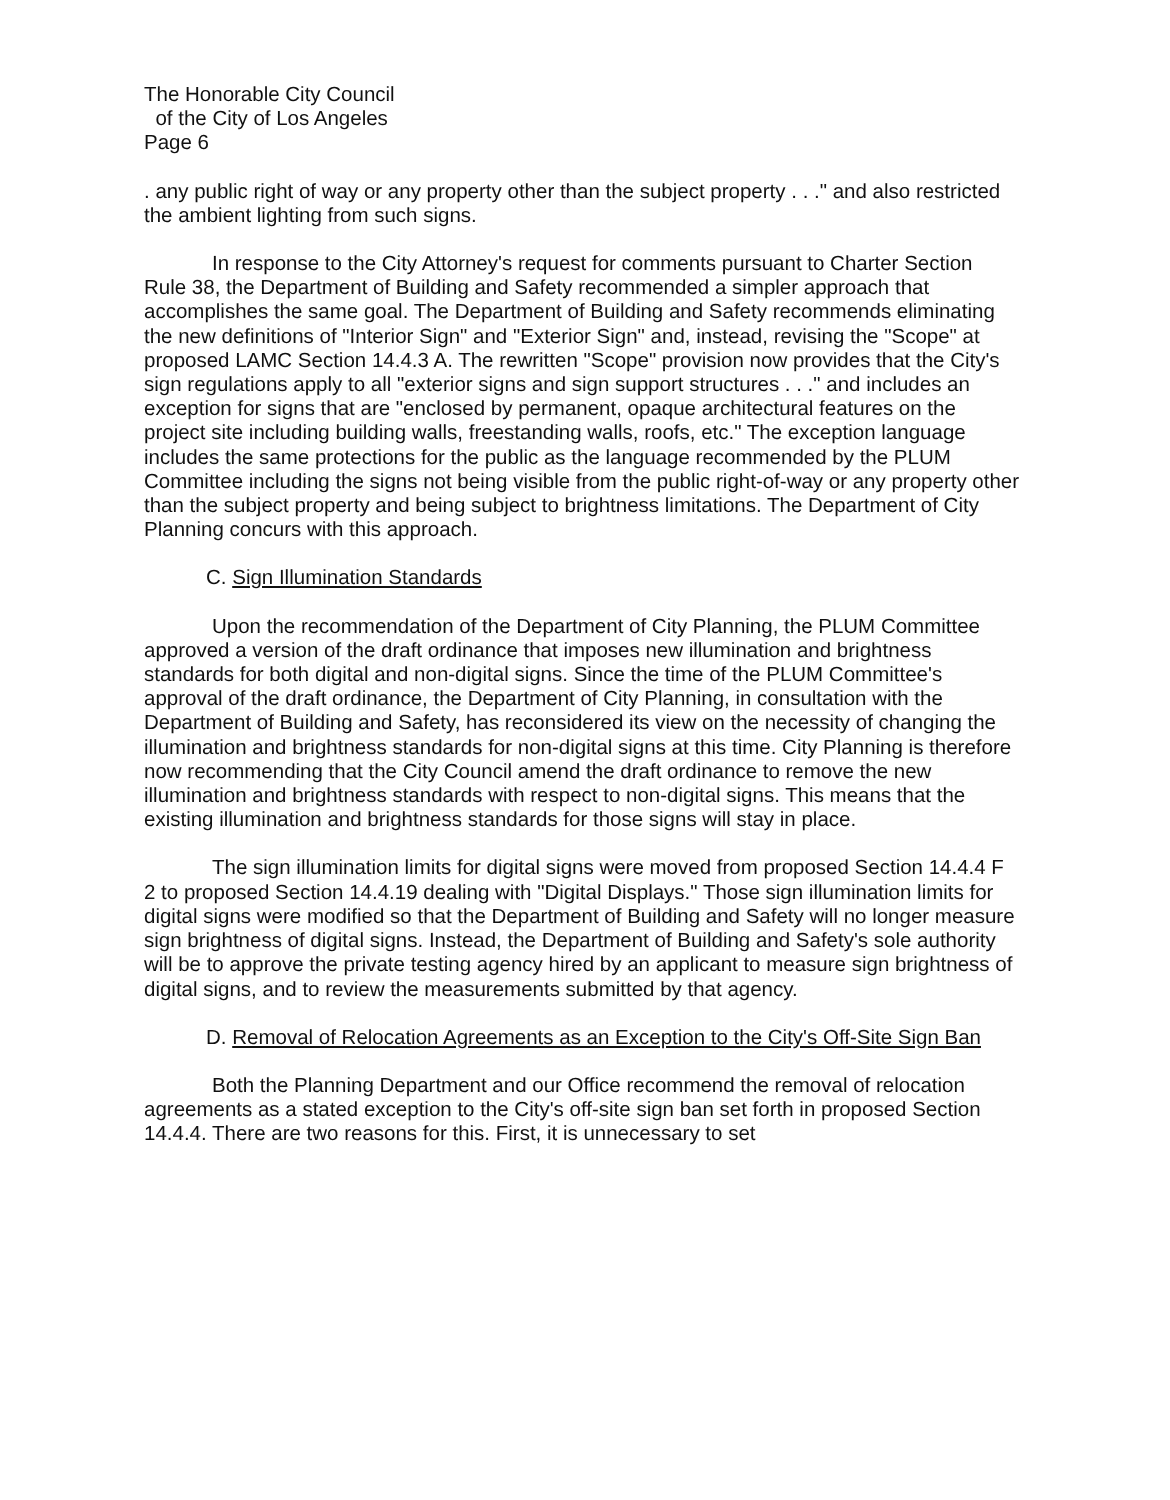The Honorable City Council
of the City of Los Angeles
Page 6
. any public right of way or any property other than the subject property . . ." and also restricted the ambient lighting from such signs.
In response to the City Attorney's request for comments pursuant to Charter Section Rule 38, the Department of Building and Safety recommended a simpler approach that accomplishes the same goal. The Department of Building and Safety recommends eliminating the new definitions of "Interior Sign" and "Exterior Sign" and, instead, revising the "Scope" at proposed LAMC Section 14.4.3 A. The rewritten "Scope" provision now provides that the City's sign regulations apply to all "exterior signs and sign support structures . . ." and includes an exception for signs that are "enclosed by permanent, opaque architectural features on the project site including building walls, freestanding walls, roofs, etc." The exception language includes the same protections for the public as the language recommended by the PLUM Committee including the signs not being visible from the public right-of-way or any property other than the subject property and being subject to brightness limitations. The Department of City Planning concurs with this approach.
C. Sign Illumination Standards
Upon the recommendation of the Department of City Planning, the PLUM Committee approved a version of the draft ordinance that imposes new illumination and brightness standards for both digital and non-digital signs. Since the time of the PLUM Committee's approval of the draft ordinance, the Department of City Planning, in consultation with the Department of Building and Safety, has reconsidered its view on the necessity of changing the illumination and brightness standards for non-digital signs at this time. City Planning is therefore now recommending that the City Council amend the draft ordinance to remove the new illumination and brightness standards with respect to non-digital signs. This means that the existing illumination and brightness standards for those signs will stay in place.
The sign illumination limits for digital signs were moved from proposed Section 14.4.4 F 2 to proposed Section 14.4.19 dealing with "Digital Displays." Those sign illumination limits for digital signs were modified so that the Department of Building and Safety will no longer measure sign brightness of digital signs. Instead, the Department of Building and Safety's sole authority will be to approve the private testing agency hired by an applicant to measure sign brightness of digital signs, and to review the measurements submitted by that agency.
D. Removal of Relocation Agreements as an Exception to the City's Off-Site Sign Ban
Both the Planning Department and our Office recommend the removal of relocation agreements as a stated exception to the City's off-site sign ban set forth in proposed Section 14.4.4. There are two reasons for this. First, it is unnecessary to set